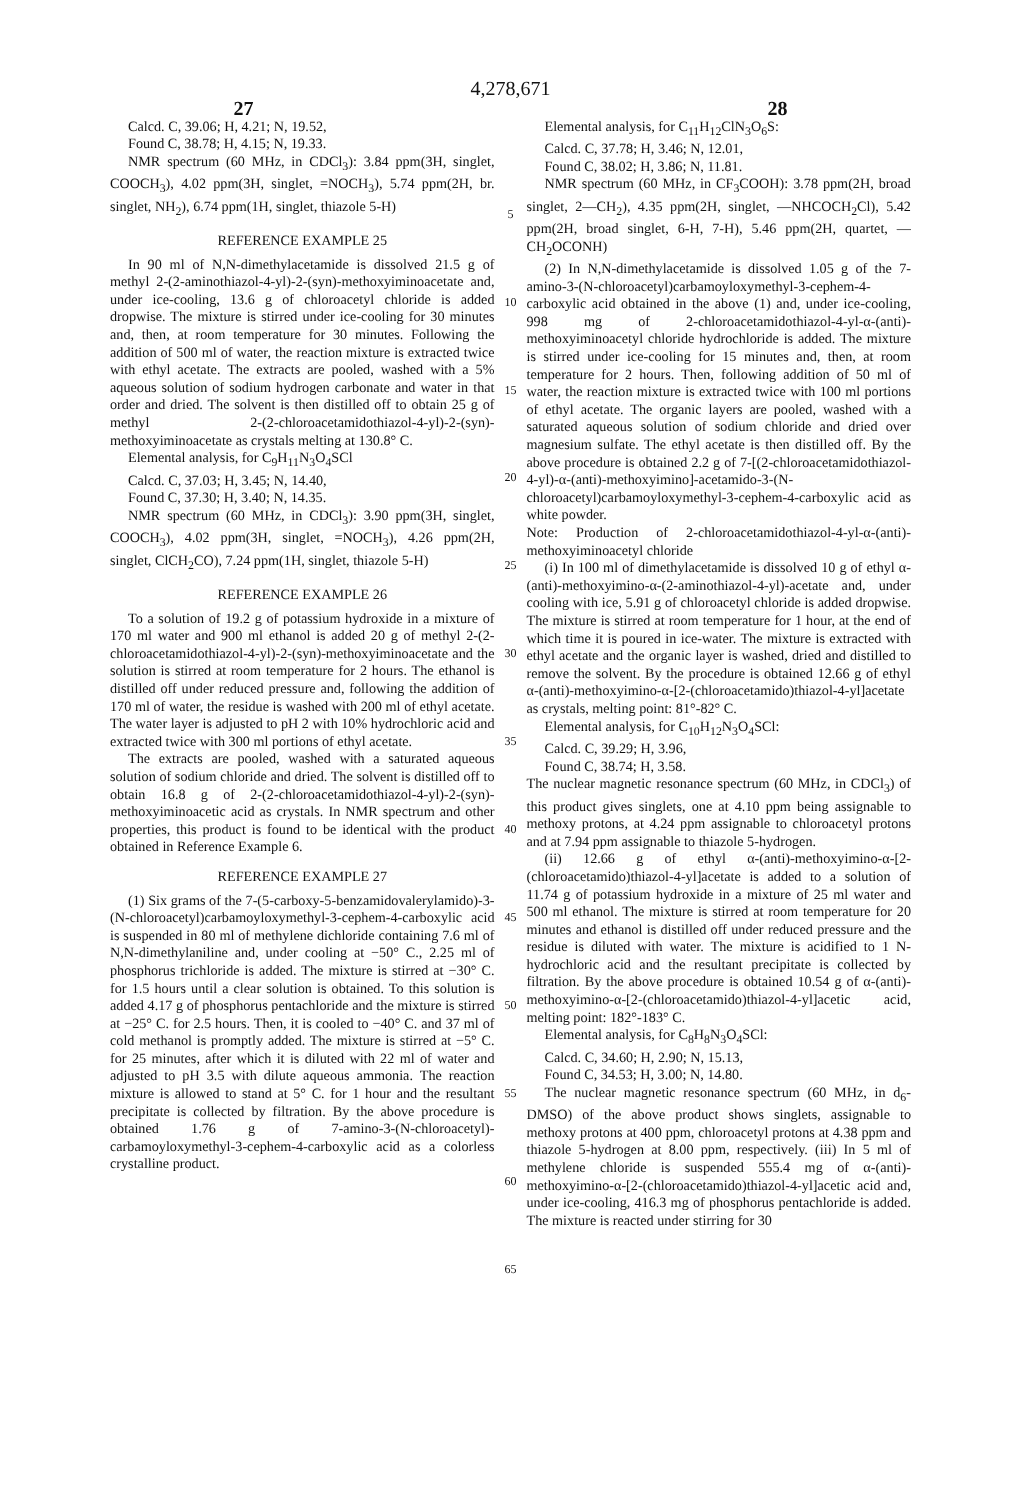27
4,278,671
28
Calcd. C, 39.06; H, 4.21; N, 19.52,
Found C, 38.78; H, 4.15; N, 19.33.
NMR spectrum (60 MHz, in CDCl<sub>3</sub>): 3.84 ppm(3H, singlet, COOCH<sub>3</sub>), 4.02 ppm(3H, singlet, =NOCH<sub>3</sub>), 5.74 ppm(2H, br. singlet, NH<sub>2</sub>), 6.74 ppm(1H, singlet, thiazole 5-H)
REFERENCE EXAMPLE 25
In 90 ml of N,N-dimethylacetamide is dissolved 21.5 g of methyl 2-(2-aminothiazol-4-yl)-2-(syn)-methoxyiminoacetate and, under ice-cooling, 13.6 g of chloroacetyl chloride is added dropwise. The mixture is stirred under ice-cooling for 30 minutes and, then, at room temperature for 30 minutes. Following the addition of 500 ml of water, the reaction mixture is extracted twice with ethyl acetate. The extracts are pooled, washed with a 5% aqueous solution of sodium hydrogen carbonate and water in that order and dried. The solvent is then distilled off to obtain 25 g of methyl 2-(2-chloroacetamidothiazol-4-yl)-2-(syn)-methoxyiminoacetate as crystals melting at 130.8° C.
Elemental analysis, for C<sub>9</sub>H<sub>11</sub>N<sub>3</sub>O<sub>4</sub>SCl
Calcd. C, 37.03; H, 3.45; N, 14.40,
Found C, 37.30; H, 3.40; N, 14.35.
NMR spectrum (60 MHz, in CDCl<sub>3</sub>): 3.90 ppm(3H, singlet, COOCH<sub>3</sub>), 4.02 ppm(3H, singlet, =NOCH<sub>3</sub>), 4.26 ppm(2H, singlet, ClCH<sub>2</sub>CO), 7.24 ppm(1H, singlet, thiazole 5-H)
REFERENCE EXAMPLE 26
To a solution of 19.2 g of potassium hydroxide in a mixture of 170 ml water and 900 ml ethanol is added 20 g of methyl 2-(2-chloroacetamidothiazol-4-yl)-2-(syn)-methoxyiminoacetate and the solution is stirred at room temperature for 2 hours. The ethanol is distilled off under reduced pressure and, following the addition of 170 ml of water, the residue is washed with 200 ml of ethyl acetate. The water layer is adjusted to pH 2 with 10% hydrochloric acid and extracted twice with 300 ml portions of ethyl acetate.
The extracts are pooled, washed with a saturated aqueous solution of sodium chloride and dried. The solvent is distilled off to obtain 16.8 g of 2-(2-chloroacetamidothiazol-4-yl)-2-(syn)-methoxyiminoacetic acid as crystals. In NMR spectrum and other properties, this product is found to be identical with the product obtained in Reference Example 6.
REFERENCE EXAMPLE 27
(1) Six grams of the 7-(5-carboxy-5-benzamidovalerylamido)-3-(N-chloroacetyl)carbamoyloxymethyl-3-cephem-4-carboxylic acid is suspended in 80 ml of methylene dichloride containing 7.6 ml of N,N-dimethylaniline and, under cooling at −50° C., 2.25 ml of phosphorus trichloride is added. The mixture is stirred at −30° C. for 1.5 hours until a clear solution is obtained. To this solution is added 4.17 g of phosphorus pentachloride and the mixture is stirred at −25° C. for 2.5 hours. Then, it is cooled to −40° C. and 37 ml of cold methanol is promptly added. The mixture is stirred at −5° C. for 25 minutes, after which it is diluted with 22 ml of water and adjusted to pH 3.5 with dilute aqueous ammonia. The reaction mixture is allowed to stand at 5° C. for 1 hour and the resultant precipitate is collected by filtration. By the above procedure is obtained 1.76 g of 7-amino-3-(N-chloroacetyl)-carbamoyloxymethyl-3-cephem-4-carboxylic acid as a colorless crystalline product.
5
10
15
20
25
30
35
40
45
50
55
60
65
Elemental analysis, for C<sub>11</sub>H<sub>12</sub>ClN<sub>3</sub>O<sub>6</sub>S:
Calcd. C, 37.78; H, 3.46; N, 12.01,
Found C, 38.02; H, 3.86; N, 11.81.
NMR spectrum (60 MHz, in CF<sub>3</sub>COOH): 3.78 ppm(2H, broad singlet, 2—CH<sub>2</sub>), 4.35 ppm(2H, singlet, —NHCOCH<sub>2</sub>Cl), 5.42 ppm(2H, broad singlet, 6-H, 7-H), 5.46 ppm(2H, quartet, —CH<sub>2</sub>OCONH)
(2) In N,N-dimethylacetamide is dissolved 1.05 g of the 7-amino-3-(N-chloroacetyl)carbamoyloxymethyl-3-cephem-4-carboxylic acid obtained in the above (1) and, under ice-cooling, 998 mg of 2-chloroacetamidothiazol-4-yl-α-(anti)-methoxyiminoacetyl chloride hydrochloride is added. The mixture is stirred under ice-cooling for 15 minutes and, then, at room temperature for 2 hours. Then, following addition of 50 ml of water, the reaction mixture is extracted twice with 100 ml portions of ethyl acetate. The organic layers are pooled, washed with a saturated aqueous solution of sodium chloride and dried over magnesium sulfate. The ethyl acetate is then distilled off. By the above procedure is obtained 2.2 g of 7-[(2-chloroacetamidothiazol-4-yl)-α-(anti)-methoxyimino]-acetamido-3-(N-chloroacetyl)carbamoyloxymethyl-3-cephem-4-carboxylic acid as white powder.
Note: Production of 2-chloroacetamidothiazol-4-yl-α-(anti)-methoxyiminoacetyl chloride
(i) In 100 ml of dimethylacetamide is dissolved 10 g of ethyl α-(anti)-methoxyimino-α-(2-aminothiazol-4-yl)-acetate and, under cooling with ice, 5.91 g of chloroacetyl chloride is added dropwise. The mixture is stirred at room temperature for 1 hour, at the end of which time it is poured in ice-water. The mixture is extracted with ethyl acetate and the organic layer is washed, dried and distilled to remove the solvent. By the procedure is obtained 12.66 g of ethyl α-(anti)-methoxyimino-α-[2-(chloroacetamido)thiazol-4-yl]acetate as crystals, melting point: 81°-82° C.
Elemental analysis, for C<sub>10</sub>H<sub>12</sub>N<sub>3</sub>O<sub>4</sub>SCl:
Calcd. C, 39.29; H, 3.96,
Found C, 38.74; H, 3.58.
The nuclear magnetic resonance spectrum (60 MHz, in CDCl<sub>3</sub>) of this product gives singlets, one at 4.10 ppm being assignable to methoxy protons, at 4.24 ppm assignable to chloroacetyl protons and at 7.94 ppm assignable to thiazole 5-hydrogen.
(ii) 12.66 g of ethyl α-(anti)-methoxyimino-α-[2-(chloroacetamido)thiazol-4-yl]acetate is added to a solution of 11.74 g of potassium hydroxide in a mixture of 25 ml water and 500 ml ethanol. The mixture is stirred at room temperature for 20 minutes and ethanol is distilled off under reduced pressure and the residue is diluted with water. The mixture is acidified to 1 N-hydrochloric acid and the resultant precipitate is collected by filtration. By the above procedure is obtained 10.54 g of α-(anti)-methoxyimino-α-[2-(chloroacetamido)thiazol-4-yl]acetic acid, melting point: 182°-183° C.
Elemental analysis, for C<sub>8</sub>H<sub>8</sub>N<sub>3</sub>O<sub>4</sub>SCl:
Calcd. C, 34.60; H, 2.90; N, 15.13,
Found C, 34.53; H, 3.00; N, 14.80.
The nuclear magnetic resonance spectrum (60 MHz, in d<sub>6</sub>-DMSO) of the above product shows singlets, assignable to methoxy protons at 400 ppm, chloroacetyl protons at 4.38 ppm and thiazole 5-hydrogen at 8.00 ppm, respectively. (iii) In 5 ml of methylene chloride is suspended 555.4 mg of α-(anti)-methoxyimino-α-[2-(chloroacetamido)thiazol-4-yl]acetic acid and, under ice-cooling, 416.3 mg of phosphorus pentachloride is added. The mixture is reacted under stirring for 30